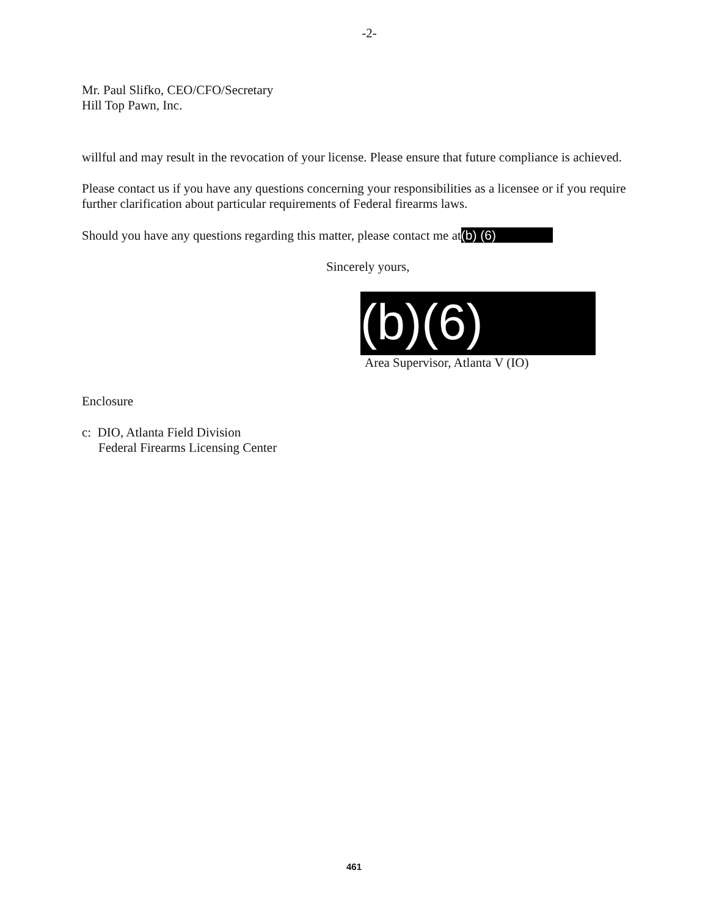-2-
Mr. Paul Slifko, CEO/CFO/Secretary
Hill Top Pawn, Inc.
willful and may result in the revocation of your license. Please ensure that future compliance is achieved.
Please contact us if you have any questions concerning your responsibilities as a licensee or if you require further clarification about particular requirements of Federal firearms laws.
Should you have any questions regarding this matter, please contact me at (b) (6)
Sincerely yours,
(b)(6)
Area Supervisor, Atlanta V (IO)
Enclosure
c: DIO, Atlanta Field Division
Federal Firearms Licensing Center
461